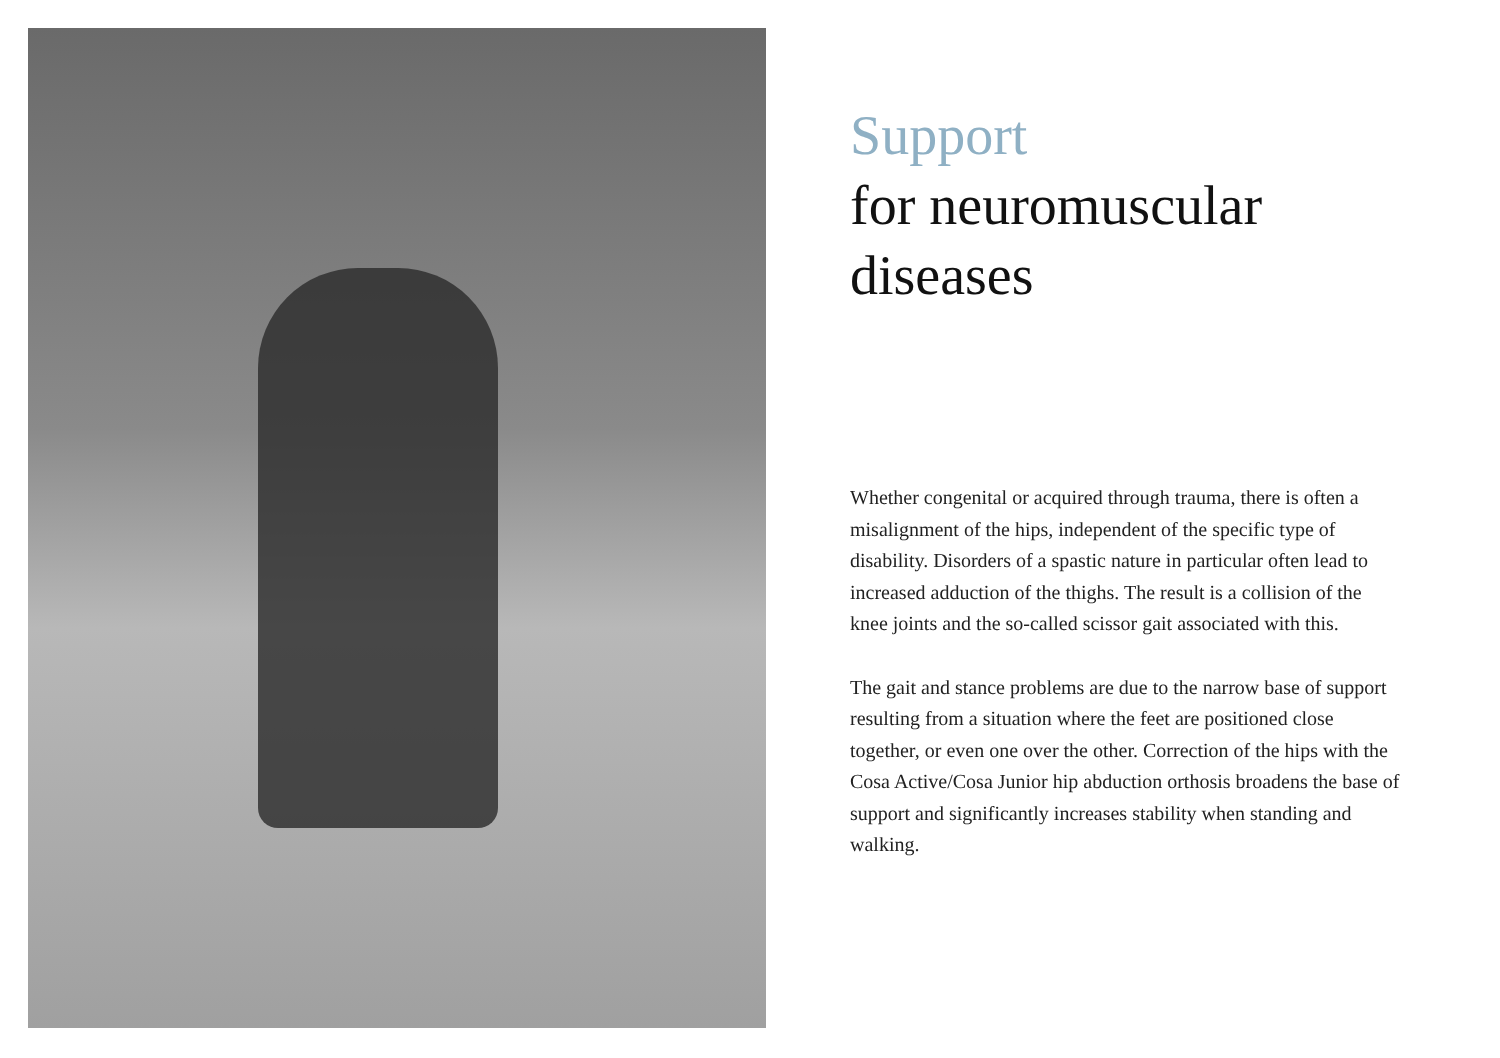Support
for neuromuscular
diseases
Whether congenital or acquired through trauma, there is often a misalignment of the hips, independ­ent of the specific type of disability. Disorders of a spastic nature in particular often lead to increased adduction of the thighs. The result is a collision of the knee joints and the so-called scissor gait associ­ated with this.
The gait and stance problems are due to the narrow base of support resulting from a situation where the feet are positioned close together, or even one over the other. Correction of the hips with the Cosa Active/Cosa Junior hip abduction orthosis broadens the base of support and significantly increases stabil­ity when standing and walking.